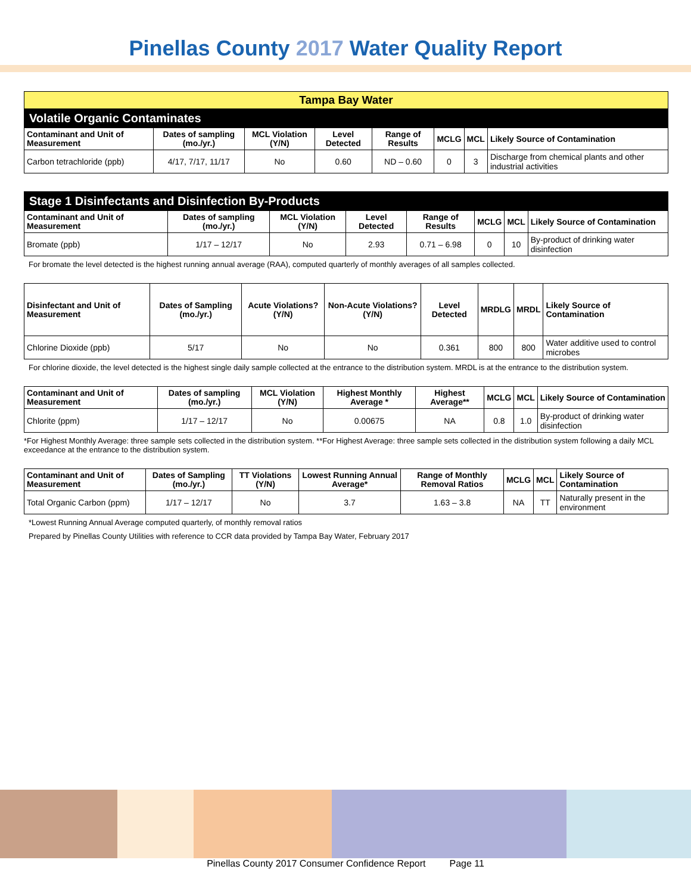Pinellas County 2017 Water Quality Report
| Tampa Bay Water | | | | | | | |
| Volatile Organic Contaminates | | | | | | | |
| Contaminant and Unit of Measurement | Dates of sampling (mo./yr.) | MCL Violation (Y/N) | Level Detected | Range of Results | MCLG | MCL | Likely Source of Contamination |
| Carbon tetrachloride (ppb) | 4/17, 7/17, 11/17 | No | 0.60 | ND – 0.60 | 0 | 3 | Discharge from chemical plants and other industrial activities |
| Stage 1 Disinfectants and Disinfection By-Products | | | | | | | |
| Contaminant and Unit of Measurement | Dates of sampling (mo./yr.) | MCL Violation (Y/N) | Level Detected | Range of Results | MCLG | MCL | Likely Source of Contamination |
| Bromate (ppb) | 1/17 – 12/17 | No | 2.93 | 0.71 – 6.98 | 0 | 10 | By-product of drinking water disinfection |
For bromate the level detected is the highest running annual average (RAA), computed quarterly of monthly averages of all samples collected.
| Disinfectant and Unit of Measurement | Dates of Sampling (mo./yr.) | Acute Violations? (Y/N) | Non-Acute Violations? (Y/N) | Level Detected | MRDLG | MRDL | Likely Source of Contamination |
| --- | --- | --- | --- | --- | --- | --- | --- |
| Chlorine Dioxide (ppb) | 5/17 | No | No | 0.361 | 800 | 800 | Water additive used to control microbes |
For chlorine dioxide, the level detected is the highest single daily sample collected at the entrance to the distribution system. MRDL is at the entrance to the distribution system.
| Contaminant and Unit of Measurement | Dates of sampling (mo./yr.) | MCL Violation (Y/N) | Highest Monthly Average * | Highest Average** | MCLG | MCL | Likely Source of Contamination |
| --- | --- | --- | --- | --- | --- | --- | --- |
| Chlorite (ppm) | 1/17 – 12/17 | No | 0.00675 | NA | 0.8 | 1.0 | By-product of drinking water disinfection |
*For Highest Monthly Average: three sample sets collected in the distribution system. **For Highest Average: three sample sets collected in the distribution system following a daily MCL exceedance at the entrance to the distribution system.
| Contaminant and Unit of Measurement | Dates of Sampling (mo./yr.) | TT Violations (Y/N) | Lowest Running Annual Average* | Range of Monthly Removal Ratios | MCLG | MCL | Likely Source of Contamination |
| --- | --- | --- | --- | --- | --- | --- | --- |
| Total Organic Carbon (ppm) | 1/17 – 12/17 | No | 3.7 | 1.63 – 3.8 | NA | TT | Naturally present in the environment |
*Lowest Running Annual Average computed quarterly, of monthly removal ratios
Prepared by Pinellas County Utilities with reference to CCR data provided by Tampa Bay Water, February 2017
Pinellas County 2017 Consumer Confidence Report Page 11